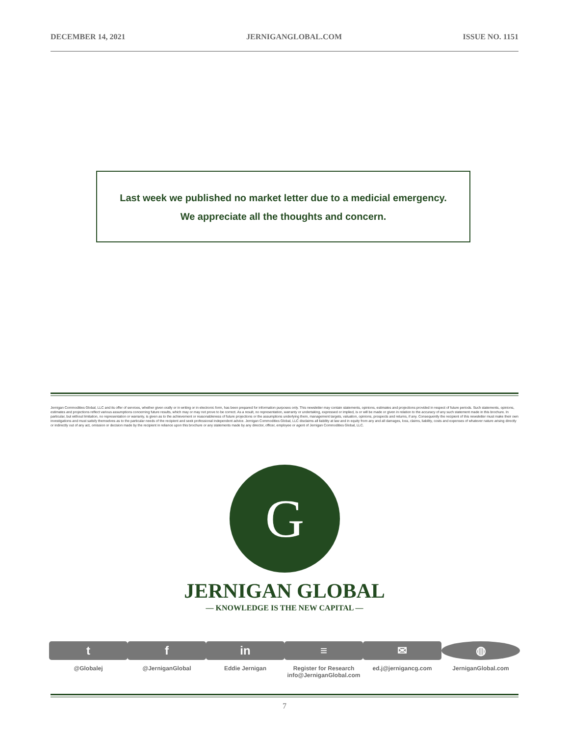DECEMBER 14, 2021 JERNIGANGLOBAL.COM ISSUE NO. 1151
Last week we published no market letter due to a medicial emergency.
We appreciate all the thoughts and concern.
Jernigan Commodities Global, LLC and its offer of services, whether given orally or in writing or in electronic form, has been prepared for information purposes only. This newsletter may contain statements, opinions, estimates and projections provided in respect of future periods. Such statements, opinions, estimates and projections reflect various assumptions concerning future results, which may or may not prove to be correct. As a result, no representation, warranty or undertaking, expressed or implied, is or will be made or given in relation to the accuracy of any such statement made in this brochure. In particular, but without limitation, no representation or warranty, is given as to the achievement or reasonableness of future projections or the assumptions underlying them, management targets, valuation, opinions, prospects and returns, if any. Consequently the recipient of this newsletter must make their own investigations and must satisfy themselves as to the particular needs of the recipient and seek professional independent advice. Jernigan Commodities Global, LLC disclaims all liability at law and in equity from any and all damages, loss, claims, liability, costs and expenses of whatever nature arising directly or indirectly out of any act, omission or decision made by the recipient in reliance upon this brochure or any statements made by any director, officer, employee or agent of Jernigan Commodities Global, LLC.
G
JERNIGAN GLOBAL
— KNOWLEDGE IS THE NEW CAPITAL —
t
@Globalej
f
@JerniganGlobal
in
Eddie Jernigan
≡
Register for Research
info@JerniganGlobal.com
✉
ed.j@jernigancg.com
◍
JerniganGlobal.com
7